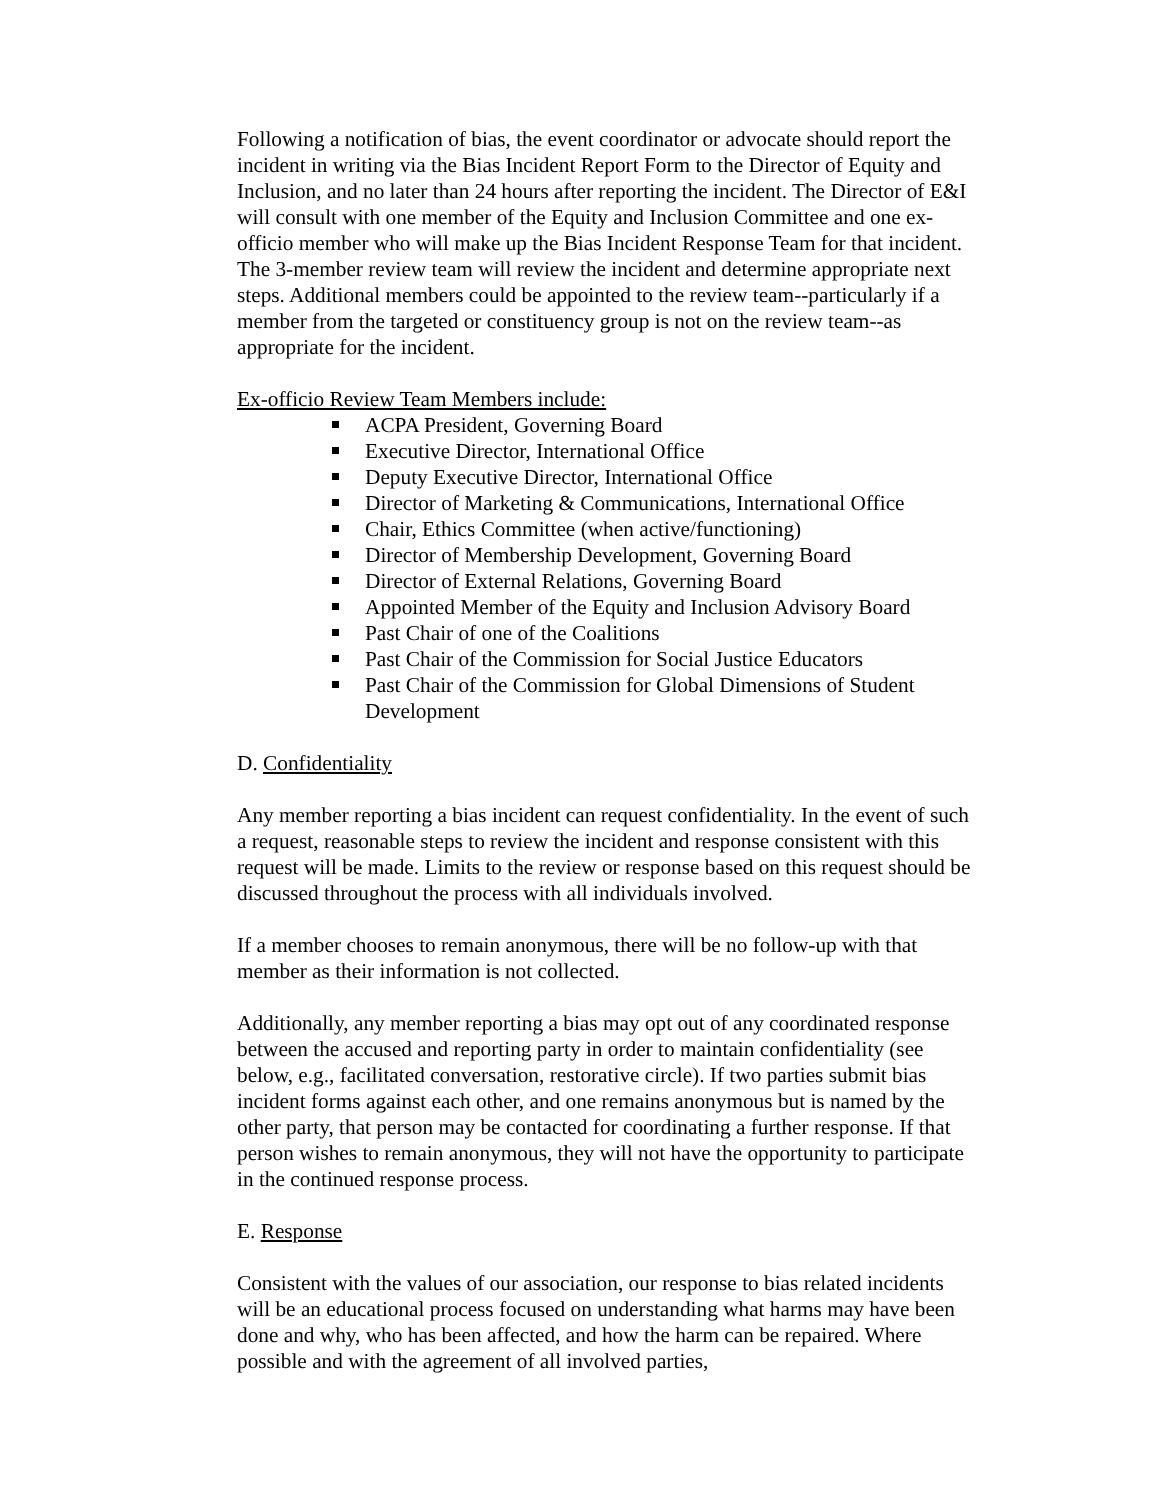Following a notification of bias, the event coordinator or advocate should report the incident in writing via the Bias Incident Report Form to the Director of Equity and Inclusion, and no later than 24 hours after reporting the incident. The Director of E&I will consult with one member of the Equity and Inclusion Committee and one ex-officio member who will make up the Bias Incident Response Team for that incident. The 3-member review team will review the incident and determine appropriate next steps. Additional members could be appointed to the review team--particularly if a member from the targeted or constituency group is not on the review team--as appropriate for the incident.
Ex-officio Review Team Members include:
ACPA President, Governing Board
Executive Director, International Office
Deputy Executive Director, International Office
Director of Marketing & Communications, International Office
Chair, Ethics Committee (when active/functioning)
Director of Membership Development, Governing Board
Director of External Relations, Governing Board
Appointed Member of the Equity and Inclusion Advisory Board
Past Chair of one of the Coalitions
Past Chair of the Commission for Social Justice Educators
Past Chair of the Commission for Global Dimensions of Student Development
D. Confidentiality
Any member reporting a bias incident can request confidentiality. In the event of such a request, reasonable steps to review the incident and response consistent with this request will be made. Limits to the review or response based on this request should be discussed throughout the process with all individuals involved.
If a member chooses to remain anonymous, there will be no follow-up with that member as their information is not collected.
Additionally, any member reporting a bias may opt out of any coordinated response between the accused and reporting party in order to maintain confidentiality (see below, e.g., facilitated conversation, restorative circle). If two parties submit bias incident forms against each other, and one remains anonymous but is named by the other party, that person may be contacted for coordinating a further response. If that person wishes to remain anonymous, they will not have the opportunity to participate in the continued response process.
E. Response
Consistent with the values of our association, our response to bias related incidents will be an educational process focused on understanding what harms may have been done and why, who has been affected, and how the harm can be repaired. Where possible and with the agreement of all involved parties,